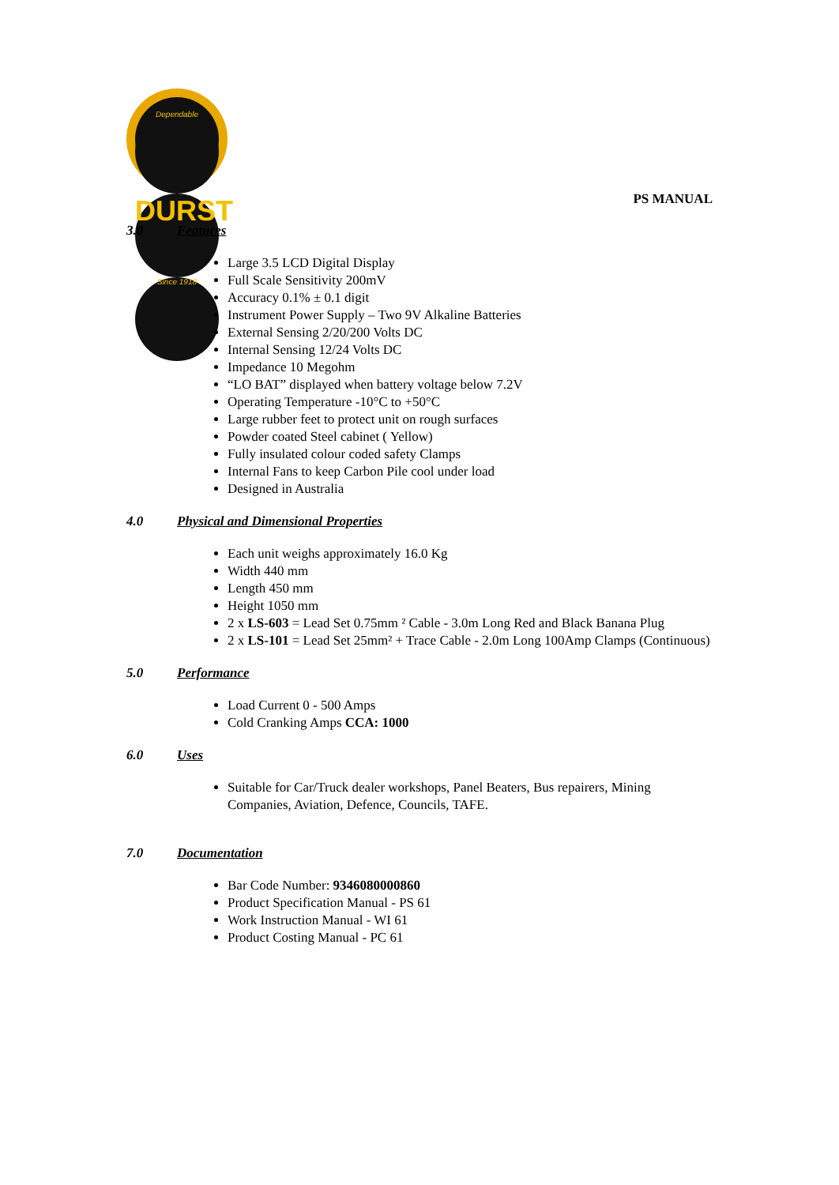Dependable
DURST
Since 1918
PS MANUAL
3.0 Features
Large 3.5 LCD Digital Display
Full Scale Sensitivity 200mV
Accuracy 0.1% ± 0.1 digit
Instrument Power Supply – Two 9V Alkaline Batteries
External Sensing 2/20/200 Volts DC
Internal Sensing 12/24 Volts DC
Impedance 10 Megohm
“LO BAT” displayed when battery voltage below 7.2V
Operating Temperature -10°C to +50°C
Large rubber feet to protect unit on rough surfaces
Powder coated Steel cabinet ( Yellow)
Fully insulated colour coded safety Clamps
Internal Fans to keep Carbon Pile cool under load
Designed in Australia
4.0 Physical and Dimensional Properties
Each unit weighs approximately 16.0 Kg
Width 440 mm
Length 450 mm
Height 1050 mm
2 x LS-603 = Lead Set 0.75mm ² Cable - 3.0m Long Red and Black Banana Plug
2 x LS-101 = Lead Set 25mm² + Trace Cable - 2.0m Long 100Amp Clamps (Continuous)
5.0 Performance
Load Current 0 - 500 Amps
Cold Cranking Amps CCA: 1000
6.0 Uses
Suitable for Car/Truck dealer workshops, Panel Beaters, Bus repairers, Mining Companies, Aviation, Defence, Councils, TAFE.
7.0 Documentation
Bar Code Number: 9346080000860
Product Specification Manual - PS 61
Work Instruction Manual - WI 61
Product Costing Manual - PC 61